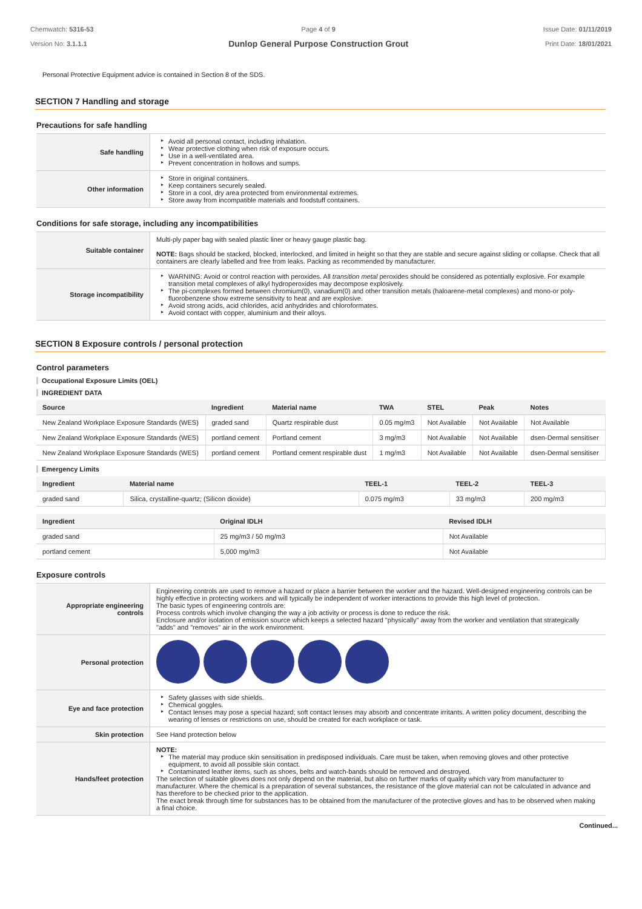Chemwatch: 5316-53
Version No: 3.1.1.1
Page 4 of 9
Dunlop General Purpose Construction Grout
Issue Date: 01/11/2019
Print Date: 18/01/2021
Personal Protective Equipment advice is contained in Section 8 of the SDS.
SECTION 7 Handling and storage
Precautions for safe handling
| Safe handling | ▸ Avoid all personal contact, including inhalation. ▸ Wear protective clothing when risk of exposure occurs. ▸ Use in a well-ventilated area. ▸ Prevent concentration in hollows and sumps. |
| Other information | ▸ Store in original containers. ▸ Keep containers securely sealed. ▸ Store in a cool, dry area protected from environmental extremes. ▸ Store away from incompatible materials and foodstuff containers. |
Conditions for safe storage, including any incompatibilities
| Suitable container | Multi-ply paper bag with sealed plastic liner or heavy gauge plastic bag. NOTE: Bags should be stacked, blocked, interlocked, and limited in height so that they are stable and secure against sliding or collapse. Check that all containers are clearly labelled and free from leaks. Packing as recommended by manufacturer. |
| Storage incompatibility | ▸ WARNING: Avoid or control reaction with peroxides. All transition metal peroxides should be considered as potentially explosive. For example transition metal complexes of alkyl hydroperoxides may decompose explosively. ▸ The pi-complexes formed between chromium(0), vanadium(0) and other transition metals (haloarene-metal complexes) and mono-or poly-fluorobenzene show extreme sensitivity to heat and are explosive. ▸ Avoid strong acids, acid chlorides, acid anhydrides and chloroformates. ▸ Avoid contact with copper, aluminium and their alloys. |
SECTION 8 Exposure controls / personal protection
Control parameters
Occupational Exposure Limits (OEL)
INGREDIENT DATA
| Source | Ingredient | Material name | TWA | STEL | Peak | Notes |
| --- | --- | --- | --- | --- | --- | --- |
| New Zealand Workplace Exposure Standards (WES) | graded sand | Quartz respirable dust | 0.05 mg/m3 | Not Available | Not Available | Not Available |
| New Zealand Workplace Exposure Standards (WES) | portland cement | Portland cement | 3 mg/m3 | Not Available | Not Available | dsen-Dermal sensitiser |
| New Zealand Workplace Exposure Standards (WES) | portland cement | Portland cement respirable dust | 1 mg/m3 | Not Available | Not Available | dsen-Dermal sensitiser |
Emergency Limits
| Ingredient | Material name | TEEL-1 | TEEL-2 | TEEL-3 |
| --- | --- | --- | --- | --- |
| graded sand | Silica, crystalline-quartz; (Silicon dioxide) | 0.075 mg/m3 | 33 mg/m3 | 200 mg/m3 |
| Ingredient | Original IDLH | Revised IDLH |
| --- | --- | --- |
| graded sand | 25 mg/m3 / 50 mg/m3 | Not Available |
| portland cement | 5,000 mg/m3 | Not Available |
Exposure controls
| Appropriate engineering controls | Engineering controls are used to remove a hazard or place a barrier between the worker and the hazard. Well-designed engineering controls can be highly effective in protecting workers and will typically be independent of worker interactions to provide this high level of protection. The basic types of engineering controls are: Process controls which involve changing the way a job activity or process is done to reduce the risk. Enclosure and/or isolation of emission source which keeps a selected hazard "physically" away from the worker and ventilation that strategically "adds" and "removes" air in the work environment. |
| Personal protection | |
| Eye and face protection | ▸ Safety glasses with side shields. ▸ Chemical goggles. ▸ Contact lenses may pose a special hazard; soft contact lenses may absorb and concentrate irritants. A written policy document, describing the wearing of lenses or restrictions on use, should be created for each workplace or task. |
| Skin protection | See Hand protection below |
| Hands/feet protection | NOTE: ▸ The material may produce skin sensitisation in predisposed individuals. Care must be taken, when removing gloves and other protective equipment, to avoid all possible skin contact. ▸ Contaminated leather items, such as shoes, belts and watch-bands should be removed and destroyed. The selection of suitable gloves does not only depend on the material, but also on further marks of quality which vary from manufacturer to manufacturer. Where the chemical is a preparation of several substances, the resistance of the glove material can not be calculated in advance and has therefore to be checked prior to the application. The exact break through time for substances has to be obtained from the manufacturer of the protective gloves and has to be observed when making a final choice. |
Continued...